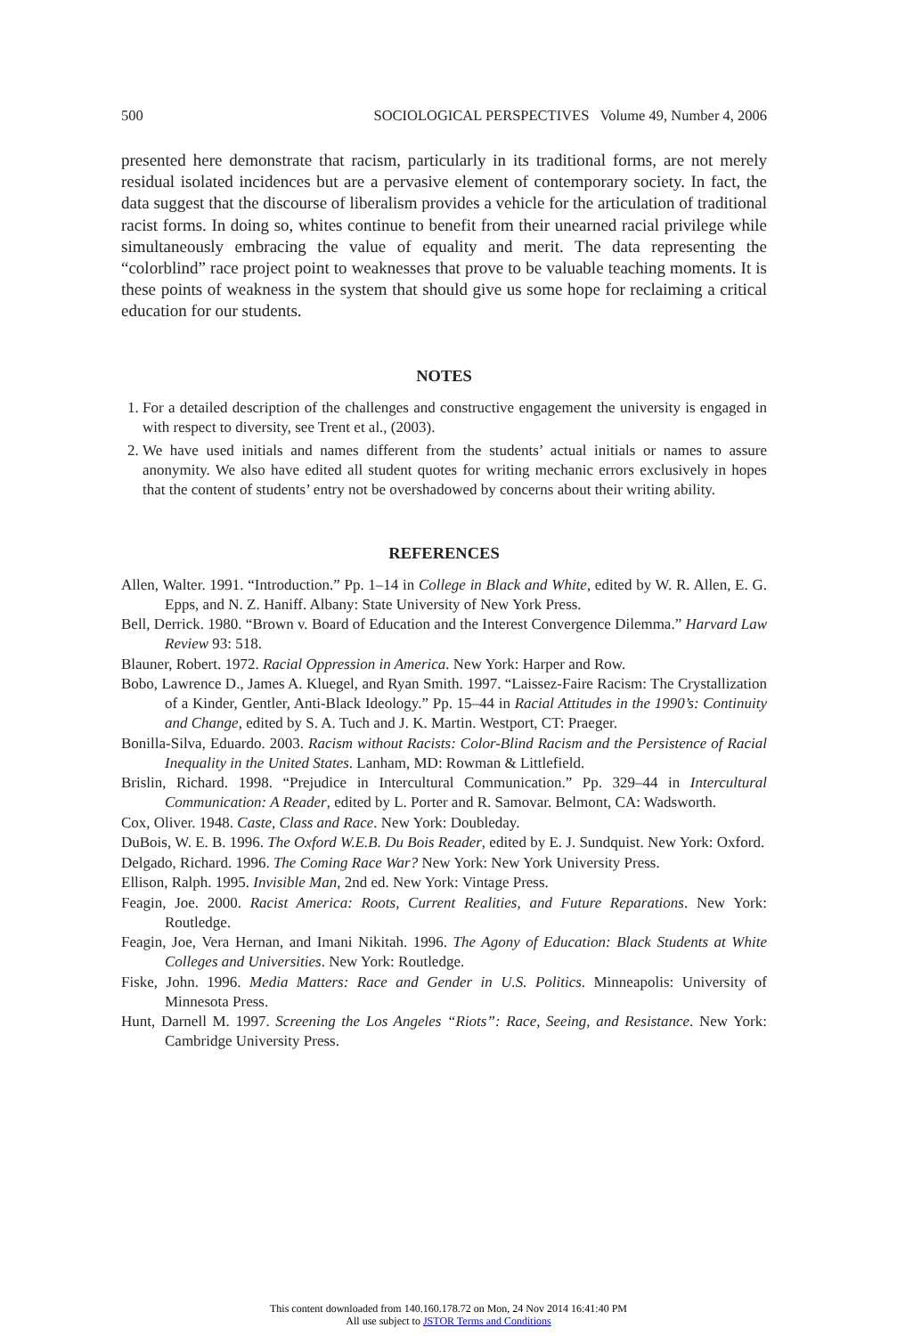500 SOCIOLOGICAL PERSPECTIVES Volume 49, Number 4, 2006
presented here demonstrate that racism, particularly in its traditional forms, are not merely residual isolated incidences but are a pervasive element of contemporary society. In fact, the data suggest that the discourse of liberalism provides a vehicle for the articulation of traditional racist forms. In doing so, whites continue to benefit from their unearned racial privilege while simultaneously embracing the value of equality and merit. The data representing the “colorblind” race project point to weaknesses that prove to be valuable teaching moments. It is these points of weakness in the system that should give us some hope for reclaiming a critical education for our students.
NOTES
1. For a detailed description of the challenges and constructive engagement the university is engaged in with respect to diversity, see Trent et al., (2003).
2. We have used initials and names different from the students’ actual initials or names to assure anonymity. We also have edited all student quotes for writing mechanic errors exclusively in hopes that the content of students’ entry not be overshadowed by concerns about their writing ability.
REFERENCES
Allen, Walter. 1991. “Introduction.” Pp. 1–14 in College in Black and White, edited by W. R. Allen, E. G. Epps, and N. Z. Haniff. Albany: State University of New York Press.
Bell, Derrick. 1980. “Brown v. Board of Education and the Interest Convergence Dilemma.” Harvard Law Review 93: 518.
Blauner, Robert. 1972. Racial Oppression in America. New York: Harper and Row.
Bobo, Lawrence D., James A. Kluegel, and Ryan Smith. 1997. “Laissez-Faire Racism: The Crystallization of a Kinder, Gentler, Anti-Black Ideology.” Pp. 15–44 in Racial Attitudes in the 1990’s: Continuity and Change, edited by S. A. Tuch and J. K. Martin. Westport, CT: Praeger.
Bonilla-Silva, Eduardo. 2003. Racism without Racists: Color-Blind Racism and the Persistence of Racial Inequality in the United States. Lanham, MD: Rowman & Littlefield.
Brislin, Richard. 1998. “Prejudice in Intercultural Communication.” Pp. 329–44 in Intercultural Communication: A Reader, edited by L. Porter and R. Samovar. Belmont, CA: Wadsworth.
Cox, Oliver. 1948. Caste, Class and Race. New York: Doubleday.
DuBois, W. E. B. 1996. The Oxford W.E.B. Du Bois Reader, edited by E. J. Sundquist. New York: Oxford.
Delgado, Richard. 1996. The Coming Race War? New York: New York University Press.
Ellison, Ralph. 1995. Invisible Man, 2nd ed. New York: Vintage Press.
Feagin, Joe. 2000. Racist America: Roots, Current Realities, and Future Reparations. New York: Routledge.
Feagin, Joe, Vera Hernan, and Imani Nikitah. 1996. The Agony of Education: Black Students at White Colleges and Universities. New York: Routledge.
Fiske, John. 1996. Media Matters: Race and Gender in U.S. Politics. Minneapolis: University of Minnesota Press.
Hunt, Darnell M. 1997. Screening the Los Angeles “Riots”: Race, Seeing, and Resistance. New York: Cambridge University Press.
This content downloaded from 140.160.178.72 on Mon, 24 Nov 2014 16:41:40 PM
All use subject to JSTOR Terms and Conditions